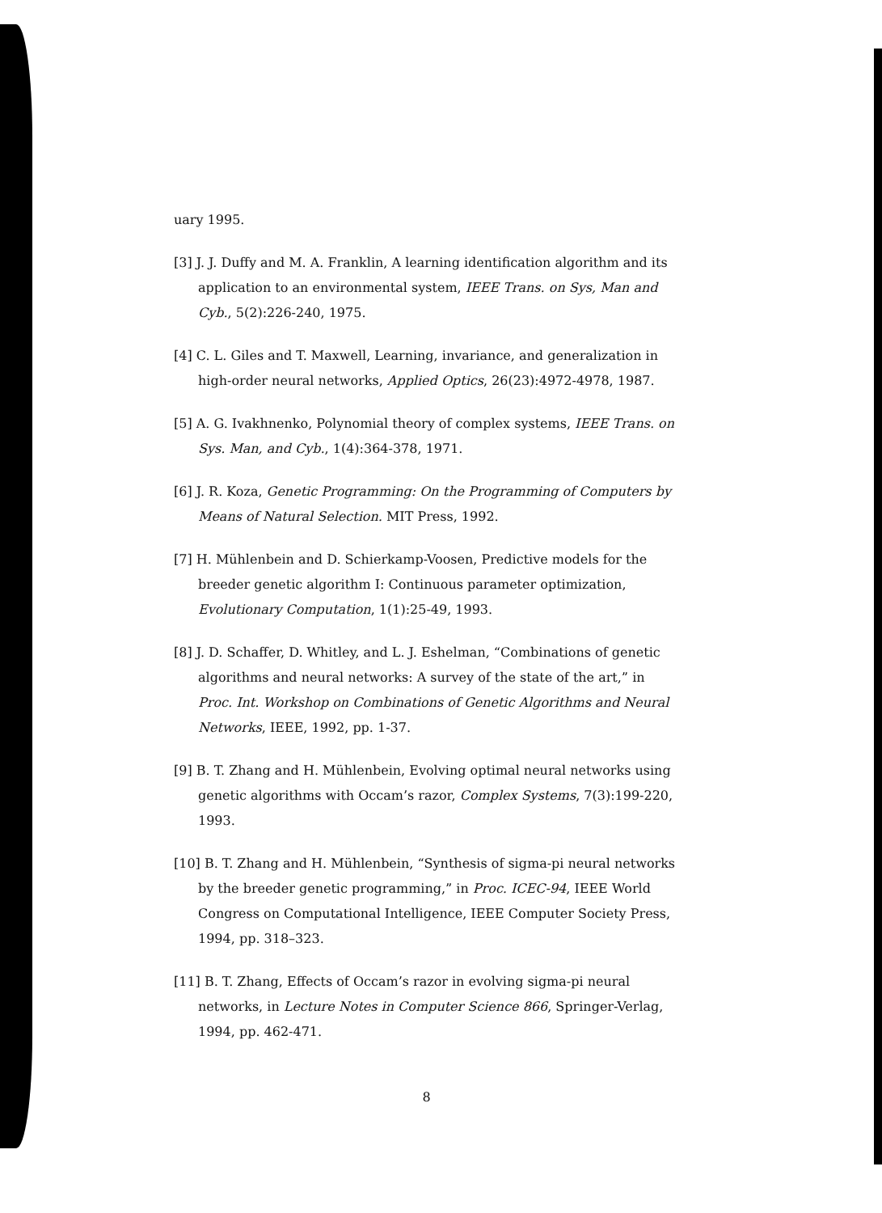uary 1995.
[3] J. J. Duffy and M. A. Franklin, A learning identification algorithm and its application to an environmental system, IEEE Trans. on Sys, Man and Cyb., 5(2):226-240, 1975.
[4] C. L. Giles and T. Maxwell, Learning, invariance, and generalization in high-order neural networks, Applied Optics, 26(23):4972-4978, 1987.
[5] A. G. Ivakhnenko, Polynomial theory of complex systems, IEEE Trans. on Sys. Man, and Cyb., 1(4):364-378, 1971.
[6] J. R. Koza, Genetic Programming: On the Programming of Computers by Means of Natural Selection. MIT Press, 1992.
[7] H. Mühlenbein and D. Schierkamp-Voosen, Predictive models for the breeder genetic algorithm I: Continuous parameter optimization, Evolutionary Computation, 1(1):25-49, 1993.
[8] J. D. Schaffer, D. Whitley, and L. J. Eshelman, “Combinations of genetic algorithms and neural networks: A survey of the state of the art,” in Proc. Int. Workshop on Combinations of Genetic Algorithms and Neural Networks, IEEE, 1992, pp. 1-37.
[9] B. T. Zhang and H. Mühlenbein, Evolving optimal neural networks using genetic algorithms with Occam’s razor, Complex Systems, 7(3):199-220, 1993.
[10] B. T. Zhang and H. Mühlenbein, “Synthesis of sigma-pi neural networks by the breeder genetic programming,” in Proc. ICEC-94, IEEE World Congress on Computational Intelligence, IEEE Computer Society Press, 1994, pp. 318–323.
[11] B. T. Zhang, Effects of Occam’s razor in evolving sigma-pi neural networks, in Lecture Notes in Computer Science 866, Springer-Verlag, 1994, pp. 462-471.
8